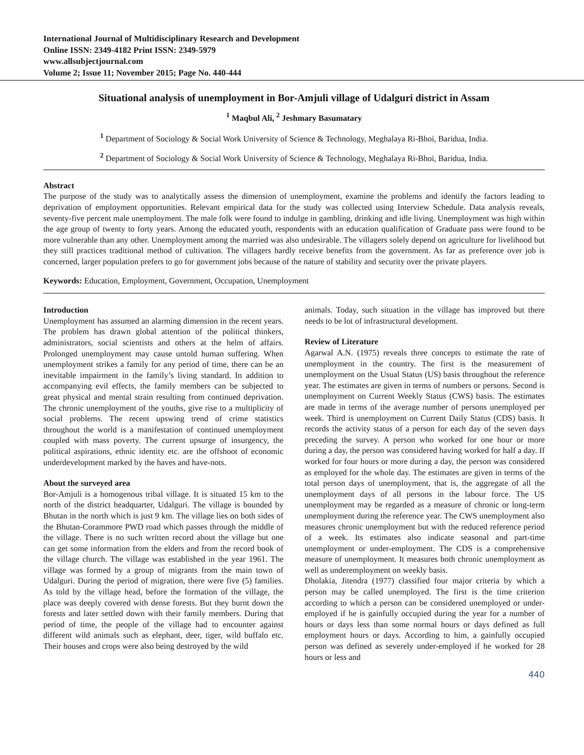International Journal of Multidisciplinary Research and Development
Online ISSN: 2349-4182 Print ISSN: 2349-5979
www.allsubjectjournal.com
Volume 2; Issue 11; November 2015; Page No. 440-444
Situational analysis of unemployment in Bor-Amjuli village of Udalguri district in Assam
<sup>1</sup> Maqbul Ali, <sup>2</sup> Jeshmary Basumatary
<sup>1</sup> Department of Sociology & Social Work University of Science & Technology, Meghalaya Ri-Bhoi, Baridua, India.
<sup>2</sup> Department of Sociology & Social Work University of Science & Technology, Meghalaya Ri-Bhoi, Baridua, India.
Abstract
The purpose of the study was to analytically assess the dimension of unemployment, examine the problems and identify the factors leading to deprivation of employment opportunities. Relevant empirical data for the study was collected using Interview Schedule. Data analysis reveals, seventy-five percent male unemployment. The male folk were found to indulge in gambling, drinking and idle living. Unemployment was high within the age group of twenty to forty years. Among the educated youth, respondents with an education qualification of Graduate pass were found to be more vulnerable than any other. Unemployment among the married was also undesirable. The villagers solely depend on agriculture for livelihood but they still practices traditional method of cultivation. The villagers hardly receive benefits from the government. As far as preference over job is concerned, larger population prefers to go for government jobs because of the nature of stability and security over the private players.
Keywords: Education, Employment, Government, Occupation, Unemployment
Introduction
Unemployment has assumed an alarming dimension in the recent years. The problem has drawn global attention of the political thinkers, administrators, social scientists and others at the helm of affairs. Prolonged unemployment may cause untold human suffering. When unemployment strikes a family for any period of time, there can be an inevitable impairment in the family’s living standard. In addition to accompanying evil effects, the family members can be subjected to great physical and mental strain resulting from continued deprivation. The chronic unemployment of the youths, give rise to a multiplicity of social problems. The recent upswing trend of crime statistics throughout the world is a manifestation of continued unemployment coupled with mass poverty. The current upsurge of insurgency, the political aspirations, ethnic identity etc. are the offshoot of economic underdevelopment marked by the haves and have-nots.
About the surveyed area
Bor-Amjuli is a homogenous tribal village. It is situated 15 km to the north of the district headquarter, Udalguri. The village is bounded by Bhutan in the north which is just 9 km. The village lies on both sides of the Bhutan-Corammore PWD road which passes through the middle of the village. There is no such written record about the village but one can get some information from the elders and from the record book of the village church. The village was established in the year 1961. The village was formed by a group of migrants from the main town of Udalguri. During the period of migration, there were five (5) families. As told by the village head, before the formation of the village, the place was deeply covered with dense forests. But they burnt down the forests and later settled down with their family members. During that period of time, the people of the village had to encounter against different wild animals such as elephant, deer, tiger, wild buffalo etc. Their houses and crops were also being destroyed by the wild
animals. Today, such situation in the village has improved but there needs to be lot of infrastructural development.
Review of Literature
Agarwal A.N. (1975) reveals three concepts to estimate the rate of unemployment in the country. The first is the measurement of unemployment on the Usual Status (US) basis throughout the reference year. The estimates are given in terms of numbers or persons. Second is unemployment on Current Weekly Status (CWS) basis. The estimates are made in terms of the average number of persons unemployed per week. Third is unemployment on Current Daily Status (CDS) basis. It records the activity status of a person for each day of the seven days preceding the survey. A person who worked for one hour or more during a day, the person was considered having worked for half a day. If worked for four hours or more during a day, the person was considered as employed for the whole day. The estimates are given in terms of the total person days of unemployment, that is, the aggregate of all the unemployment days of all persons in the labour force. The US unemployment may be regarded as a measure of chronic or long-term unemployment during the reference year. The CWS unemployment also measures chronic unemployment but with the reduced reference period of a week. Its estimates also indicate seasonal and part-time unemployment or under-employment. The CDS is a comprehensive measure of unemployment. It measures both chronic unemployment as well as underemployment on weekly basis.
Dholakia, Jitendra (1977) classified four major criteria by which a person may be called unemployed. The first is the time criterion according to which a person can be considered unemployed or under-employed if he is gainfully occupied during the year for a number of hours or days less than some normal hours or days defined as full employment hours or days. According to him, a gainfully occupied person was defined as severely under-employed if he worked for 28 hours or less and
440